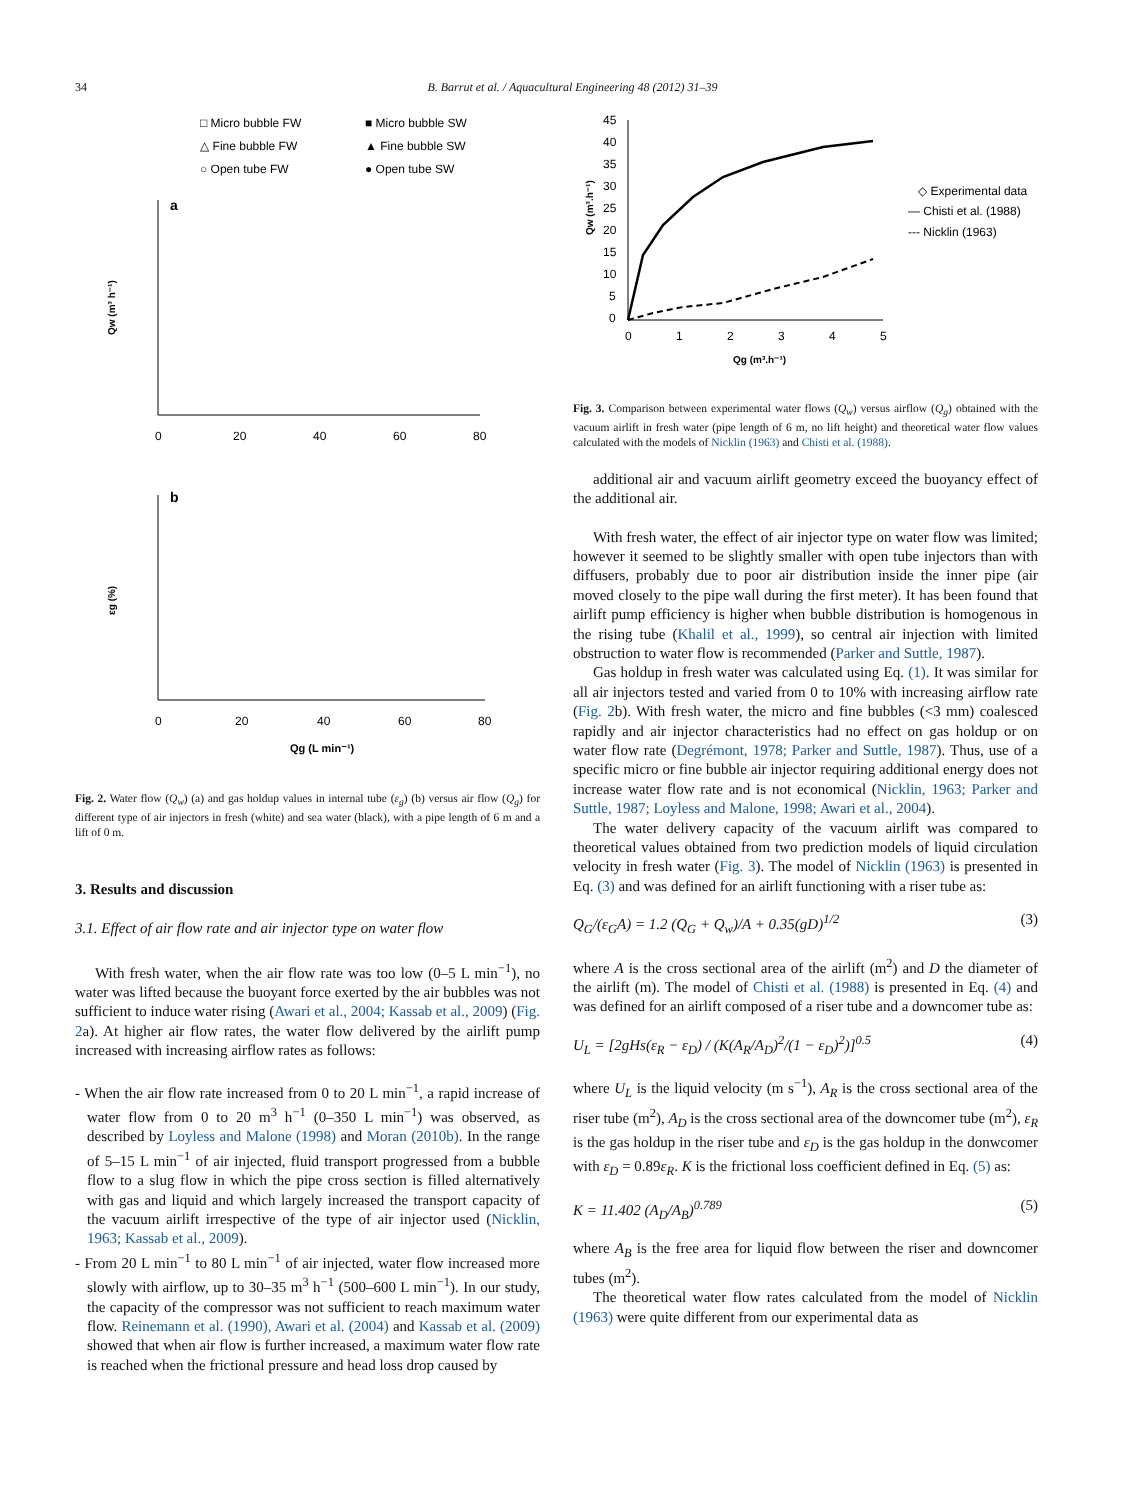34 B. Barrut et al. / Aquacultural Engineering 48 (2012) 31–39
□ Micro bubble FW
■ Micro bubble SW
△ Fine bubble FW
▲ Fine bubble SW
○ Open tube FW
● Open tube SW
a
Qw (m³ h⁻¹)
0
20
40
60
80
b
εg (%)
0
20
40
60
80
Qg (L min⁻¹)
Fig. 2. Water flow (Q<sub>w</sub>) (a) and gas holdup values in internal tube (ε<sub>g</sub>) (b) versus air flow (Q<sub>g</sub>) for different type of air injectors in fresh (white) and sea water (black), with a pipe length of 6 m and a lift of 0 m.
3. Results and discussion
3.1. Effect of air flow rate and air injector type on water flow
With fresh water, when the air flow rate was too low (0–5 L min<sup>−1</sup>), no water was lifted because the buoyant force exerted by the air bubbles was not sufficient to induce water rising (Awari et al., 2004; Kassab et al., 2009) (Fig. 2a). At higher air flow rates, the water flow delivered by the airlift pump increased with increasing airflow rates as follows:
- When the air flow rate increased from 0 to 20 L min<sup>−1</sup>, a rapid increase of water flow from 0 to 20 m<sup>3</sup> h<sup>−1</sup> (0–350 L min<sup>−1</sup>) was observed, as described by Loyless and Malone (1998) and Moran (2010b). In the range of 5–15 L min<sup>−1</sup> of air injected, fluid transport progressed from a bubble flow to a slug flow in which the pipe cross section is filled alternatively with gas and liquid and which largely increased the transport capacity of the vacuum airlift irrespective of the type of air injector used (Nicklin, 1963; Kassab et al., 2009).
- From 20 L min<sup>−1</sup> to 80 L min<sup>−1</sup> of air injected, water flow increased more slowly with airflow, up to 30–35 m<sup>3</sup> h<sup>−1</sup> (500–600 L min<sup>−1</sup>). In our study, the capacity of the compressor was not sufficient to reach maximum water flow. Reinemann et al. (1990), Awari et al. (2004) and Kassab et al. (2009) showed that when air flow is further increased, a maximum water flow rate is reached when the frictional pressure and head loss drop caused by
45
40
35
30
25
20
15
10
5
0
0
1
2
3
4
5
Qg (m³.h⁻¹)
Qw (m³.h⁻¹)
◇ Experimental data
— Chisti et al. (1988)
--- Nicklin (1963)
Fig. 3. Comparison between experimental water flows (Q<sub>w</sub>) versus airflow (Q<sub>g</sub>) obtained with the vacuum airlift in fresh water (pipe length of 6 m, no lift height) and theoretical water flow values calculated with the models of Nicklin (1963) and Chisti et al. (1988).
additional air and vacuum airlift geometry exceed the buoyancy effect of the additional air.
With fresh water, the effect of air injector type on water flow was limited; however it seemed to be slightly smaller with open tube injectors than with diffusers, probably due to poor air distribution inside the inner pipe (air moved closely to the pipe wall during the first meter). It has been found that airlift pump efficiency is higher when bubble distribution is homogenous in the rising tube (Khalil et al., 1999), so central air injection with limited obstruction to water flow is recommended (Parker and Suttle, 1987).
Gas holdup in fresh water was calculated using Eq. (1). It was similar for all air injectors tested and varied from 0 to 10% with increasing airflow rate (Fig. 2b). With fresh water, the micro and fine bubbles (<3 mm) coalesced rapidly and air injector characteristics had no effect on gas holdup or on water flow rate (Degrémont, 1978; Parker and Suttle, 1987). Thus, use of a specific micro or fine bubble air injector requiring additional energy does not increase water flow rate and is not economical (Nicklin, 1963; Parker and Suttle, 1987; Loyless and Malone, 1998; Awari et al., 2004).
The water delivery capacity of the vacuum airlift was compared to theoretical values obtained from two prediction models of liquid circulation velocity in fresh water (Fig. 3). The model of Nicklin (1963) is presented in Eq. (3) and was defined for an airlift functioning with a riser tube as:
Q<sub>G</sub>/(ε<sub>G</sub>A) = 1.2 (Q<sub>G</sub> + Q<sub>w</sub>)/A + 0.35(gD)<sup>1/2</sup> (3)
where A is the cross sectional area of the airlift (m<sup>2</sup>) and D the diameter of the airlift (m). The model of Chisti et al. (1988) is presented in Eq. (4) and was defined for an airlift composed of a riser tube and a downcomer tube as:
U<sub>L</sub> = [2gHs(ε<sub>R</sub> − ε<sub>D</sub>) / (K(A<sub>R</sub>/A<sub>D</sub>)<sup>2</sup>/(1 − ε<sub>D</sub>)<sup>2</sup>)]<sup>0.5</sup> (4)
where U<sub>L</sub> is the liquid velocity (m s<sup>−1</sup>), A<sub>R</sub> is the cross sectional area of the riser tube (m<sup>2</sup>), A<sub>D</sub> is the cross sectional area of the downcomer tube (m<sup>2</sup>), ε<sub>R</sub> is the gas holdup in the riser tube and ε<sub>D</sub> is the gas holdup in the donwcomer with ε<sub>D</sub> = 0.89ε<sub>R</sub>. K is the frictional loss coefficient defined in Eq. (5) as:
K = 11.402 (A<sub>D</sub>/A<sub>B</sub>)<sup>0.789</sup> (5)
where A<sub>B</sub> is the free area for liquid flow between the riser and downcomer tubes (m<sup>2</sup>).
The theoretical water flow rates calculated from the model of Nicklin (1963) were quite different from our experimental data as